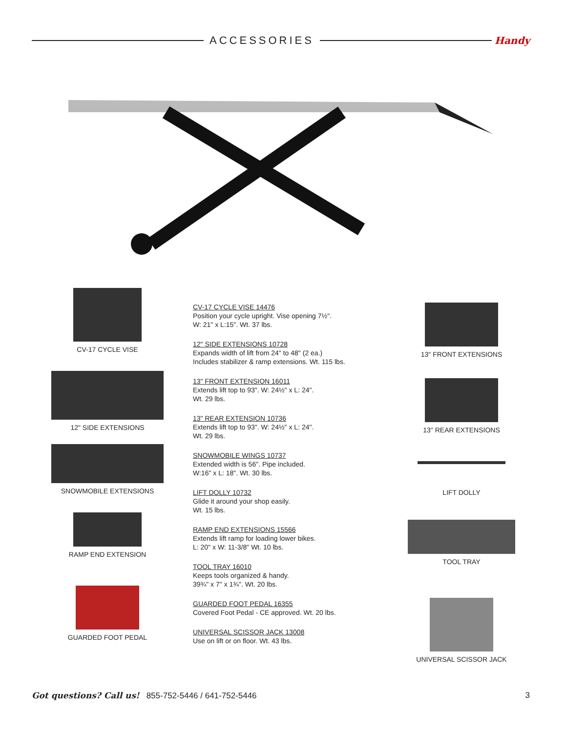ACCESSORIES Handy
CV-17 CYCLE VISE
12" SIDE EXTENSIONS
SNOWMOBILE EXTENSIONS
RAMP END EXTENSION
GUARDED FOOT PEDAL
CV-17 CYCLE VISE 14476
Position your cycle upright. Vise opening 7½".
W: 21" x L:15". Wt. 37 lbs.
12" SIDE EXTENSIONS 10728
Expands width of lift from 24" to 48" (2 ea.)
Includes stabilizer & ramp extensions. Wt. 115 lbs.
13" FRONT EXTENSION 16011
Extends lift top to 93". W: 24½" x L: 24".
Wt. 29 lbs.
13" REAR EXTENSION 10736
Extends lift top to 93". W: 24½" x L: 24".
Wt. 29 lbs.
SNOWMOBILE WINGS 10737
Extended width is 56". Pipe included.
W:16" x L: 18". Wt. 30 lbs.
LIFT DOLLY 10732
Glide it around your shop easily.
Wt. 15 lbs.
RAMP END EXTENSIONS 15566
Extends lift ramp for loading lower bikes.
L: 20" x W: 11-3/8" Wt. 10 lbs.
TOOL TRAY 16010
Keeps tools organized & handy.
39¾" x 7" x 1¾". Wt. 20 lbs.
GUARDED FOOT PEDAL 16355
Covered Foot Pedal - CE approved. Wt. 20 lbs.
UNIVERSAL SCISSOR JACK 13008
Use on lift or on floor. Wt. 43 lbs.
13" FRONT EXTENSIONS
13" REAR EXTENSIONS
LIFT DOLLY
TOOL TRAY
UNIVERSAL SCISSOR JACK
Got questions? Call us! 855-752-5446 / 641-752-5446 3